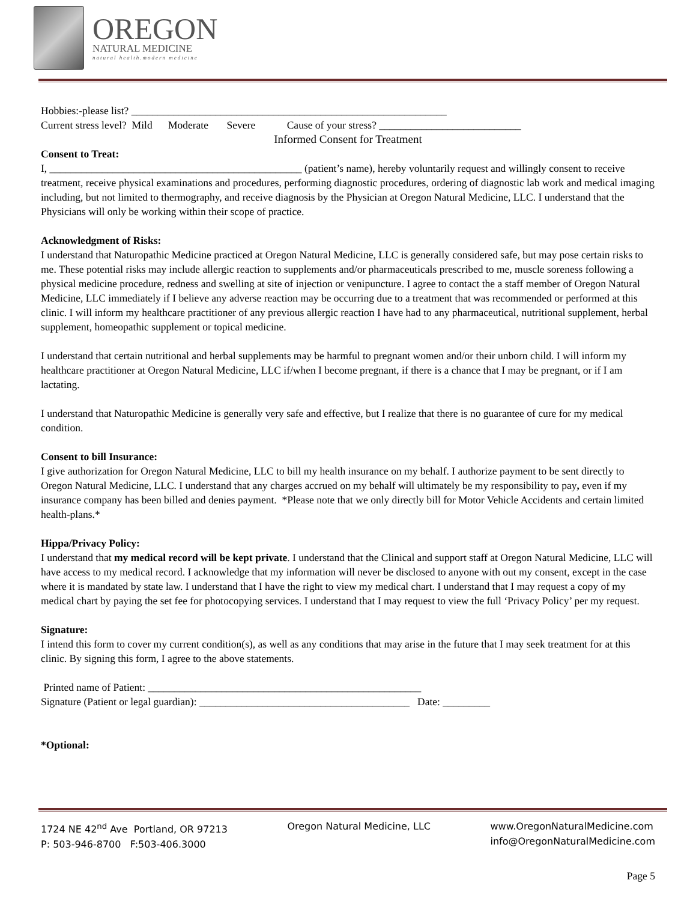OREGON
NATURAL MEDICINE
natural health.modern medicine
Hobbies:-please list? ____________________________________________________________
Current stress level? Mild Moderate Severe Cause of your stress? ___________________________
Informed Consent for Treatment
Consent to Treat:
I, ________________________________________________ (patient’s name), hereby voluntarily request and willingly consent to receive treatment, receive physical examinations and procedures, performing diagnostic procedures, ordering of diagnostic lab work and medical imaging including, but not limited to thermography, and receive diagnosis by the Physician at Oregon Natural Medicine, LLC. I understand that the Physicians will only be working within their scope of practice.
Acknowledgment of Risks:
I understand that Naturopathic Medicine practiced at Oregon Natural Medicine, LLC is generally considered safe, but may pose certain risks to me. These potential risks may include allergic reaction to supplements and/or pharmaceuticals prescribed to me, muscle soreness following a physical medicine procedure, redness and swelling at site of injection or venipuncture. I agree to contact the a staff member of Oregon Natural Medicine, LLC immediately if I believe any adverse reaction may be occurring due to a treatment that was recommended or performed at this clinic. I will inform my healthcare practitioner of any previous allergic reaction I have had to any pharmaceutical, nutritional supplement, herbal supplement, homeopathic supplement or topical medicine.
I understand that certain nutritional and herbal supplements may be harmful to pregnant women and/or their unborn child. I will inform my healthcare practitioner at Oregon Natural Medicine, LLC if/when I become pregnant, if there is a chance that I may be pregnant, or if I am lactating.
I understand that Naturopathic Medicine is generally very safe and effective, but I realize that there is no guarantee of cure for my medical condition.
Consent to bill Insurance:
I give authorization for Oregon Natural Medicine, LLC to bill my health insurance on my behalf. I authorize payment to be sent directly to Oregon Natural Medicine, LLC. I understand that any charges accrued on my behalf will ultimately be my responsibility to pay, even if my insurance company has been billed and denies payment. *Please note that we only directly bill for Motor Vehicle Accidents and certain limited health-plans.*
Hippa/Privacy Policy:
I understand that my medical record will be kept private. I understand that the Clinical and support staff at Oregon Natural Medicine, LLC will have access to my medical record. I acknowledge that my information will never be disclosed to anyone with out my consent, except in the case where it is mandated by state law. I understand that I have the right to view my medical chart. I understand that I may request a copy of my medical chart by paying the set fee for photocopying services. I understand that I may request to view the full ‘Privacy Policy’ per my request.
Signature:
I intend this form to cover my current condition(s), as well as any conditions that may arise in the future that I may seek treatment for at this clinic. By signing this form, I agree to the above statements.
Printed name of Patient: ____________________________________________________
Signature (Patient or legal guardian): ________________________________________ Date: _________
*Optional:
1724 NE 42<sup>nd</sup> Ave Portland, OR 97213
P: 503-946-8700 F:503-406.3000
Oregon Natural Medicine, LLC www.OregonNaturalMedicine.com
info@OregonNaturalMedicine.com
Page 5